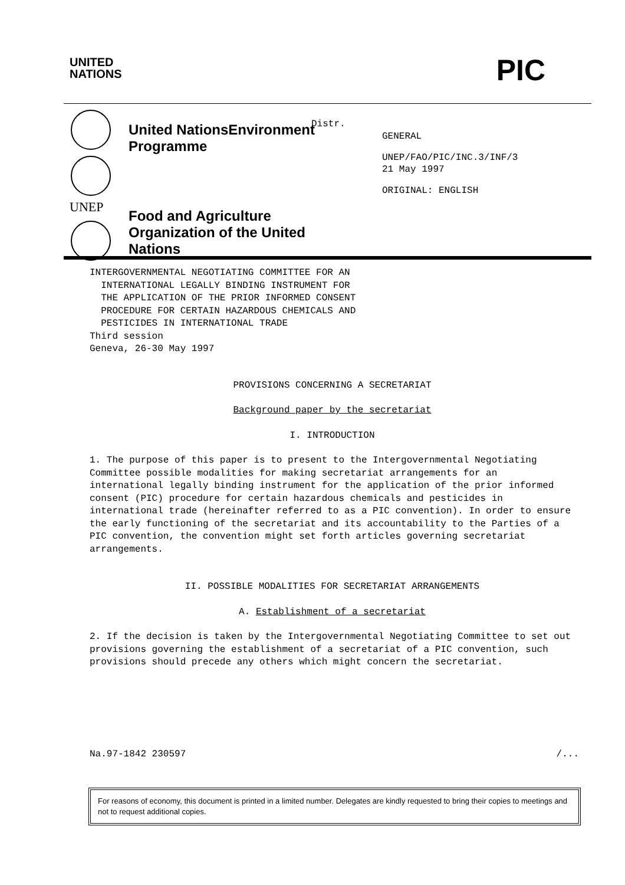UNITED
NATIONS
PIC
UNEP
United NationsEnvironment Programme
Food and Agriculture Organization of the United Nations
Distr.
GENERAL
UNEP/FAO/PIC/INC.3/INF/3
21 May 1997
ORIGINAL: ENGLISH
INTERGOVERNMENTAL NEGOTIATING COMMITTEE FOR AN
INTERNATIONAL LEGALLY BINDING INSTRUMENT FOR
THE APPLICATION OF THE PRIOR INFORMED CONSENT
PROCEDURE FOR CERTAIN HAZARDOUS CHEMICALS AND
PESTICIDES IN INTERNATIONAL TRADE
Third session
Geneva, 26-30 May 1997
PROVISIONS CONCERNING A SECRETARIAT
Background paper by the secretariat
I. INTRODUCTION
1. The purpose of this paper is to present to the Intergovernmental Negotiating Committee possible modalities for making secretariat arrangements for an international legally binding instrument for the application of the prior informed consent (PIC) procedure for certain hazardous chemicals and pesticides in international trade (hereinafter referred to as a PIC convention). In order to ensure the early functioning of the secretariat and its accountability to the Parties of a PIC convention, the convention might set forth articles governing secretariat arrangements.
II. POSSIBLE MODALITIES FOR SECRETARIAT ARRANGEMENTS
A. Establishment of a secretariat
2. If the decision is taken by the Intergovernmental Negotiating Committee to set out provisions governing the establishment of a secretariat of a PIC convention, such provisions should precede any others which might concern the secretariat.
Na.97-1842 230597 /...
For reasons of economy, this document is printed in a limited number. Delegates are kindly requested to bring their copies to meetings and not to request additional copies.